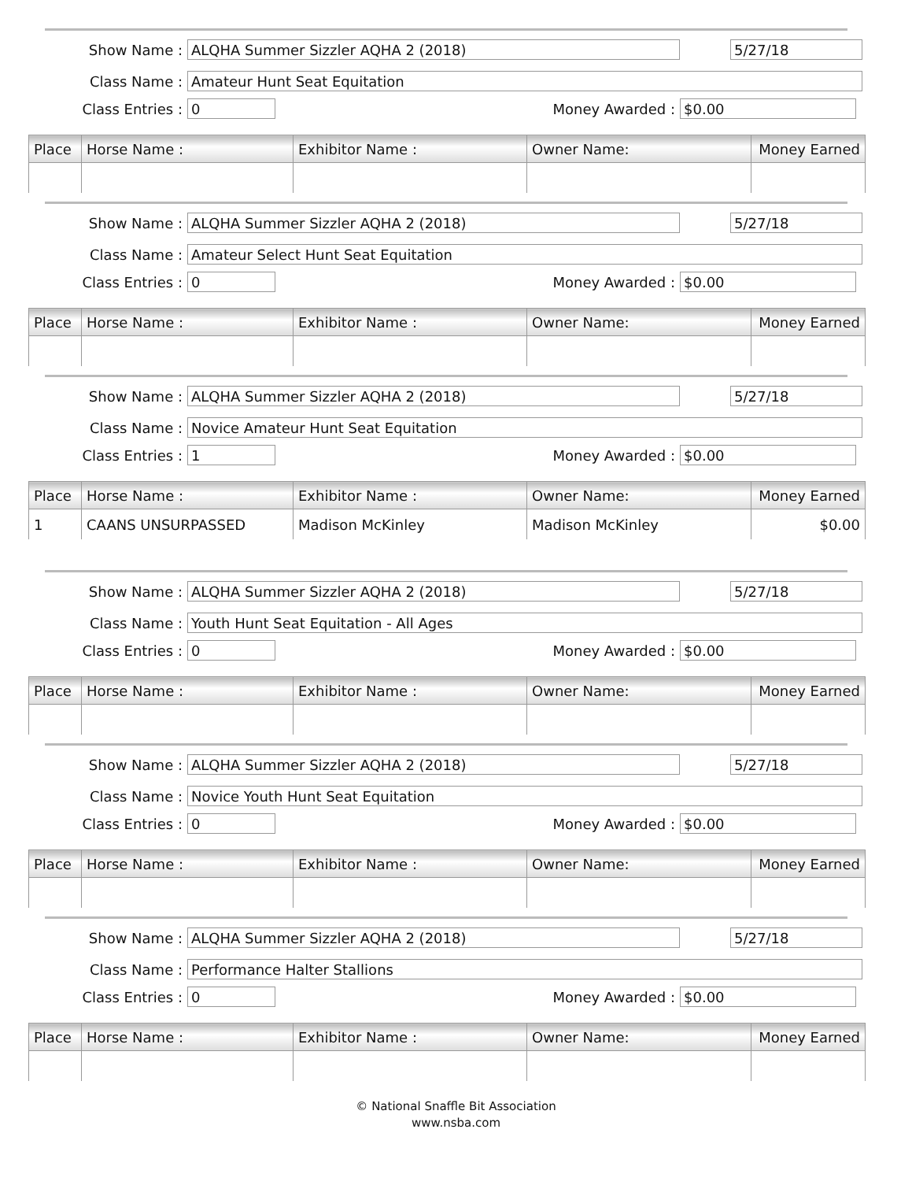Show Name : ALQHA Summer Sizzler AQHA 2 (2018) 5/27/18
Class Name : Amateur Hunt Seat Equitation
Class Entries : 0 Money Awarded : $0.00
| Place | Horse Name : | Exhibitor Name : | Owner Name: | Money Earned |
| --- | --- | --- | --- | --- |
Show Name : ALQHA Summer Sizzler AQHA 2 (2018) 5/27/18
Class Name : Amateur Select Hunt Seat Equitation
Class Entries : 0 Money Awarded : $0.00
| Place | Horse Name : | Exhibitor Name : | Owner Name: | Money Earned |
| --- | --- | --- | --- | --- |
Show Name : ALQHA Summer Sizzler AQHA 2 (2018) 5/27/18
Class Name : Novice Amateur Hunt Seat Equitation
Class Entries : 1 Money Awarded : $0.00
| Place | Horse Name : | Exhibitor Name : | Owner Name: | Money Earned |
| --- | --- | --- | --- | --- |
| 1 | CAANS UNSURPASSED | Madison McKinley | Madison McKinley | $0.00 |
Show Name : ALQHA Summer Sizzler AQHA 2 (2018) 5/27/18
Class Name : Youth Hunt Seat Equitation - All Ages
Class Entries : 0 Money Awarded : $0.00
| Place | Horse Name : | Exhibitor Name : | Owner Name: | Money Earned |
| --- | --- | --- | --- | --- |
Show Name : ALQHA Summer Sizzler AQHA 2 (2018) 5/27/18
Class Name : Novice Youth Hunt Seat Equitation
Class Entries : 0 Money Awarded : $0.00
| Place | Horse Name : | Exhibitor Name : | Owner Name: | Money Earned |
| --- | --- | --- | --- | --- |
Show Name : ALQHA Summer Sizzler AQHA 2 (2018) 5/27/18
Class Name : Performance Halter Stallions
Class Entries : 0 Money Awarded : $0.00
| Place | Horse Name : | Exhibitor Name : | Owner Name: | Money Earned |
| --- | --- | --- | --- | --- |
© National Snaffle Bit Association
www.nsba.com